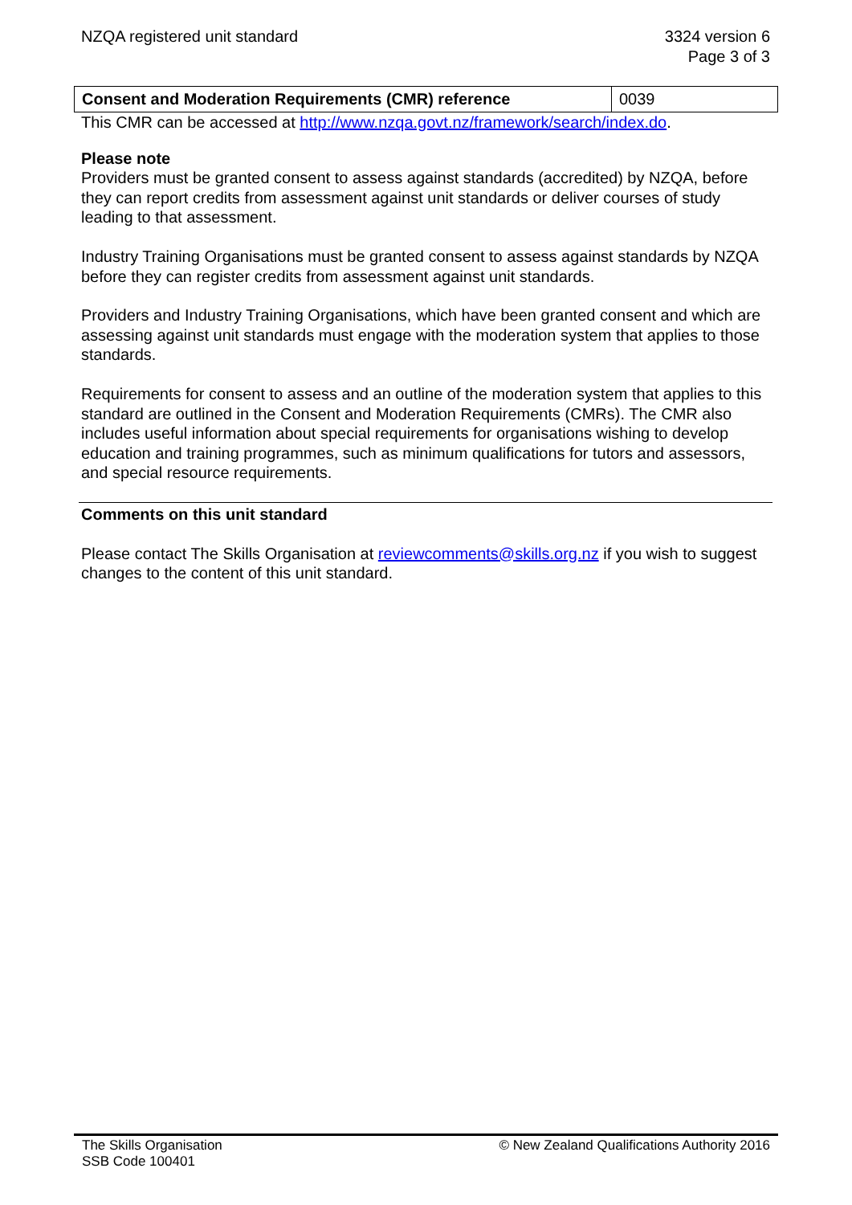NZQA registered unit standard 3324 version 6
Page 3 of 3
| Consent and Moderation Requirements (CMR) reference | 0039 |
This CMR can be accessed at http://www.nzqa.govt.nz/framework/search/index.do.
Please note
Providers must be granted consent to assess against standards (accredited) by NZQA, before they can report credits from assessment against unit standards or deliver courses of study leading to that assessment.
Industry Training Organisations must be granted consent to assess against standards by NZQA before they can register credits from assessment against unit standards.
Providers and Industry Training Organisations, which have been granted consent and which are assessing against unit standards must engage with the moderation system that applies to those standards.
Requirements for consent to assess and an outline of the moderation system that applies to this standard are outlined in the Consent and Moderation Requirements (CMRs). The CMR also includes useful information about special requirements for organisations wishing to develop education and training programmes, such as minimum qualifications for tutors and assessors, and special resource requirements.
Comments on this unit standard
Please contact The Skills Organisation at reviewcomments@skills.org.nz if you wish to suggest changes to the content of this unit standard.
The Skills Organisation
SSB Code 100401
© New Zealand Qualifications Authority 2016